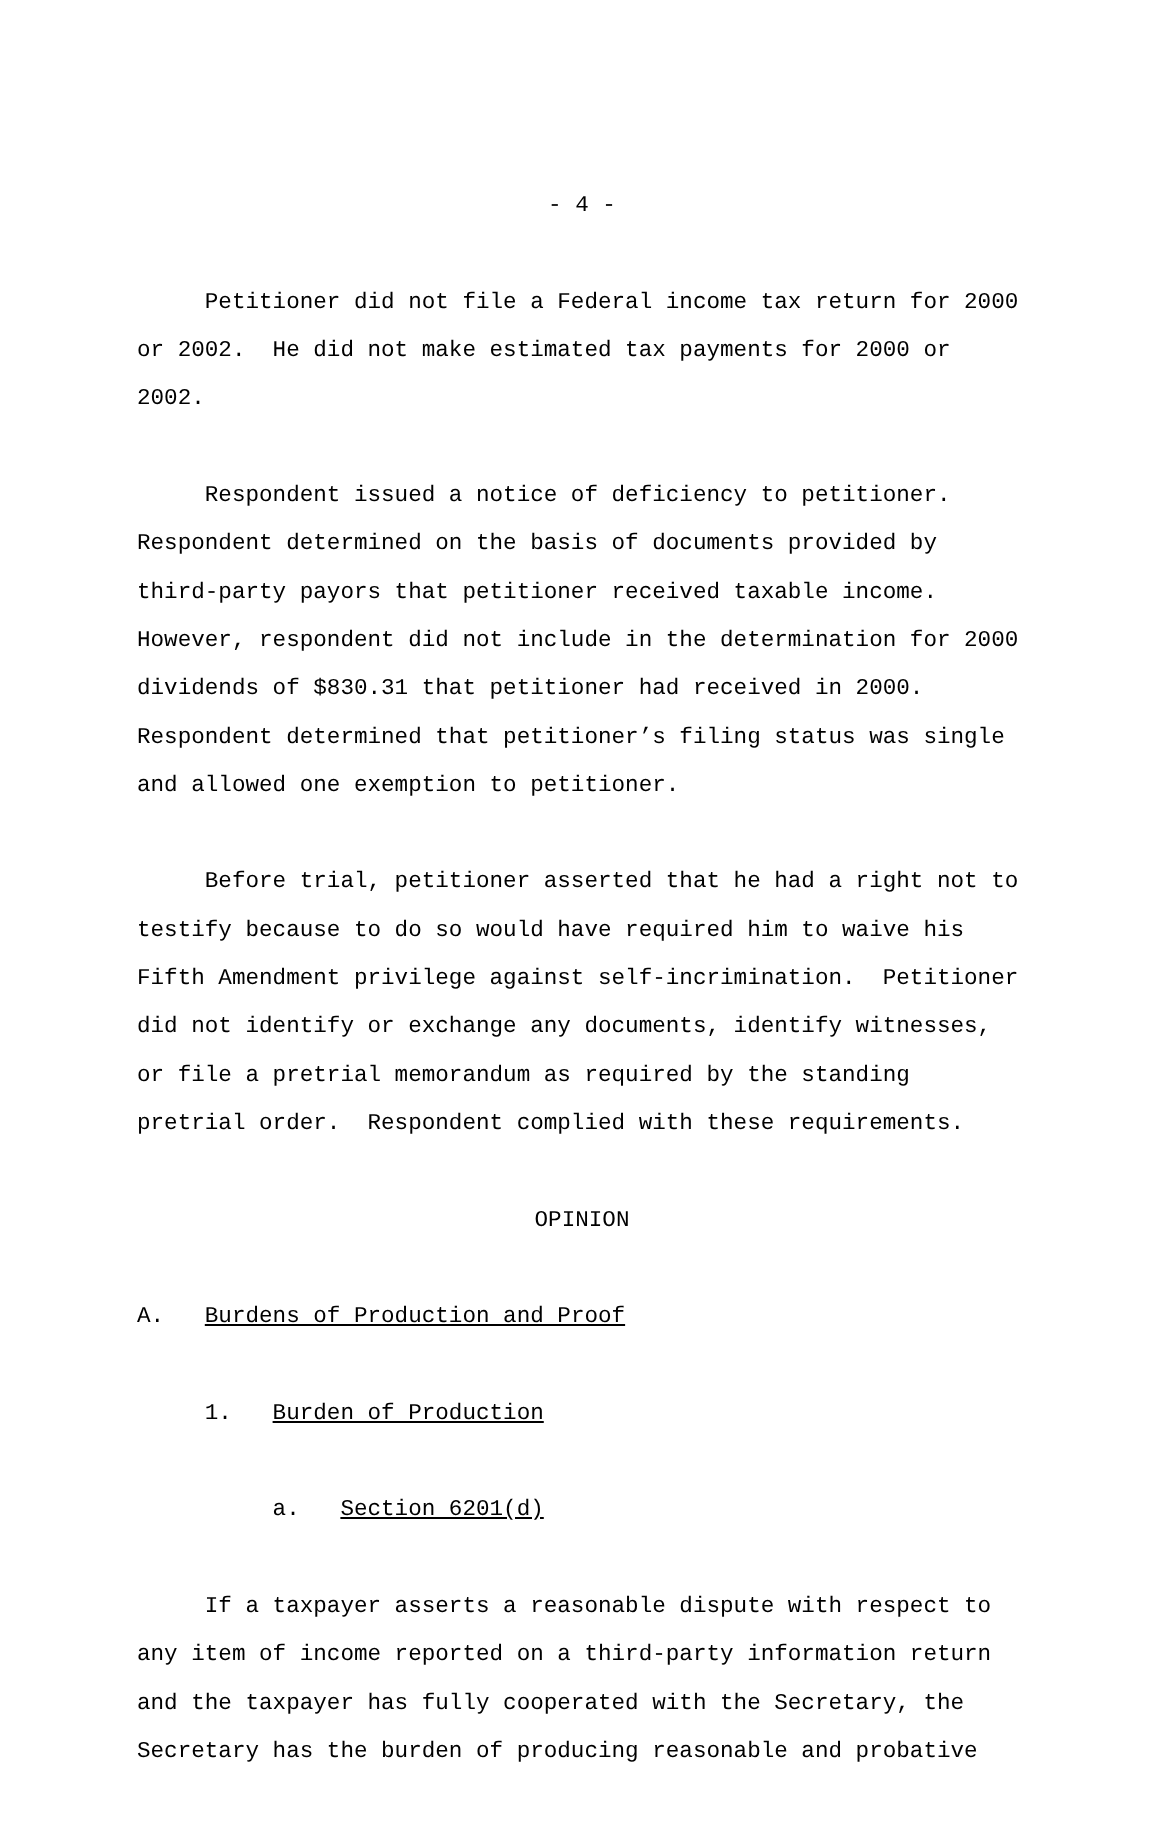- 4 -
Petitioner did not file a Federal income tax return for 2000 or 2002. He did not make estimated tax payments for 2000 or 2002.
Respondent issued a notice of deficiency to petitioner. Respondent determined on the basis of documents provided by third-party payors that petitioner received taxable income. However, respondent did not include in the determination for 2000 dividends of $830.31 that petitioner had received in 2000. Respondent determined that petitioner’s filing status was single and allowed one exemption to petitioner.
Before trial, petitioner asserted that he had a right not to testify because to do so would have required him to waive his Fifth Amendment privilege against self-incrimination. Petitioner did not identify or exchange any documents, identify witnesses, or file a pretrial memorandum as required by the standing pretrial order. Respondent complied with these requirements.
OPINION
A. Burdens of Production and Proof
1. Burden of Production
a. Section 6201(d)
If a taxpayer asserts a reasonable dispute with respect to any item of income reported on a third-party information return and the taxpayer has fully cooperated with the Secretary, the Secretary has the burden of producing reasonable and probative